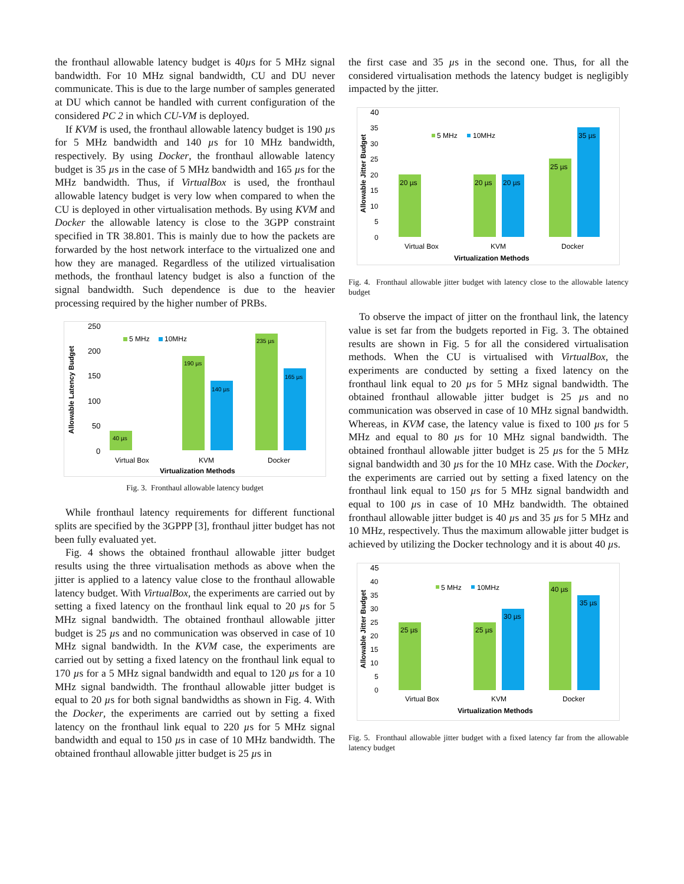the fronthaul allowable latency budget is 40µs for 5 MHz signal bandwidth. For 10 MHz signal bandwidth, CU and DU never communicate. This is due to the large number of samples generated at DU which cannot be handled with current configuration of the considered PC 2 in which CU-VM is deployed.
If KVM is used, the fronthaul allowable latency budget is 190 µs for 5 MHz bandwidth and 140 µs for 10 MHz bandwidth, respectively. By using Docker, the fronthaul allowable latency budget is 35 µs in the case of 5 MHz bandwidth and 165 µs for the MHz bandwidth. Thus, if VirtualBox is used, the fronthaul allowable latency budget is very low when compared to when the CU is deployed in other virtualisation methods. By using KVM and Docker the allowable latency is close to the 3GPP constraint specified in TR 38.801. This is mainly due to how the packets are forwarded by the host network interface to the virtualized one and how they are managed. Regardless of the utilized virtualisation methods, the fronthaul latency budget is also a function of the signal bandwidth. Such dependence is due to the heavier processing required by the higher number of PRBs.
250
200
150
100
50
0
40 µs
190 µs
140 µs
235 µs
165 µs
5 MHz
10MHz
Virtual Box
KVM
Docker
Virtualization Methods
Allowable Latency Budget
Fig. 3. Fronthaul allowable latency budget
While fronthaul latency requirements for different functional splits are specified by the 3GPPP [3], fronthaul jitter budget has not been fully evaluated yet.
Fig. 4 shows the obtained fronthaul allowable jitter budget results using the three virtualisation methods as above when the jitter is applied to a latency value close to the fronthaul allowable latency budget. With VirtualBox, the experiments are carried out by setting a fixed latency on the fronthaul link equal to 20 µs for 5 MHz signal bandwidth. The obtained fronthaul allowable jitter budget is 25 µs and no communication was observed in case of 10 MHz signal bandwidth. In the KVM case, the experiments are carried out by setting a fixed latency on the fronthaul link equal to 170 µs for a 5 MHz signal bandwidth and equal to 120 µs for a 10 MHz signal bandwidth. The fronthaul allowable jitter budget is equal to 20 µs for both signal bandwidths as shown in Fig. 4. With the Docker, the experiments are carried out by setting a fixed latency on the fronthaul link equal to 220 µs for 5 MHz signal bandwidth and equal to 150 µs in case of 10 MHz bandwidth. The obtained fronthaul allowable jitter budget is 25 µs in
the first case and 35 µs in the second one. Thus, for all the considered virtualisation methods the latency budget is negligibly impacted by the jitter.
40
35
30
25
20
15
10
5
0
20 µs
20 µs
20 µs
25 µs
35 µs
5 MHz
10MHz
Virtual Box
KVM
Docker
Virtualization Methods
Allowable Jitter Budget
Fig. 4. Fronthaul allowable jitter budget with latency close to the allowable latency budget
To observe the impact of jitter on the fronthaul link, the latency value is set far from the budgets reported in Fig. 3. The obtained results are shown in Fig. 5 for all the considered virtualisation methods. When the CU is virtualised with VirtualBox, the experiments are conducted by setting a fixed latency on the fronthaul link equal to 20 µs for 5 MHz signal bandwidth. The obtained fronthaul allowable jitter budget is 25 µs and no communication was observed in case of 10 MHz signal bandwidth. Whereas, in KVM case, the latency value is fixed to 100 µs for 5 MHz and equal to 80 µs for 10 MHz signal bandwidth. The obtained fronthaul allowable jitter budget is 25 µs for the 5 MHz signal bandwidth and 30 µs for the 10 MHz case. With the Docker, the experiments are carried out by setting a fixed latency on the fronthaul link equal to 150 µs for 5 MHz signal bandwidth and equal to 100 µs in case of 10 MHz bandwidth. The obtained fronthaul allowable jitter budget is 40 µs and 35 µs for 5 MHz and 10 MHz, respectively. Thus the maximum allowable jitter budget is achieved by utilizing the Docker technology and it is about 40 µs.
45
40
35
30
25
20
15
10
5
0
25 µs
25 µs
30 µs
40 µs
35 µs
5 MHz
10MHz
Virtual Box
KVM
Docker
Virtualization Methods
Allowable Jitter Budget
Fig. 5. Fronthaul allowable jitter budget with a fixed latency far from the allowable latency budget